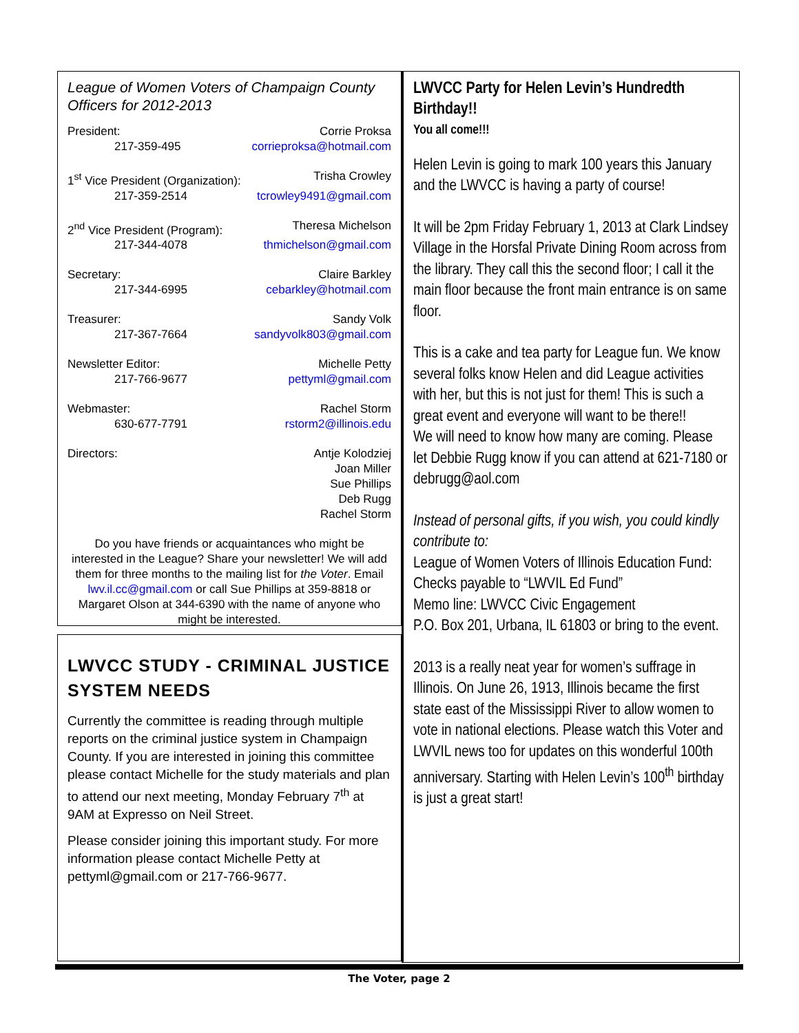League of Women Voters of Champaign County Officers for 2012-2013
President: Corrie Proksa
217-359-495 corrieproksa@hotmail.com
1<sup>st</sup> Vice President (Organization): Trisha Crowley
217-359-2514 tcrowley9491@gmail.com
2<sup>nd</sup> Vice President (Program): Theresa Michelson
217-344-4078 thmichelson@gmail.com
Secretary: Claire Barkley
217-344-6995 cebarkley@hotmail.com
Treasurer: Sandy Volk
217-367-7664 sandyvolk803@gmail.com
Newsletter Editor: Michelle Petty
217-766-9677 pettyml@gmail.com
Webmaster: Rachel Storm
630-677-7791 rstorm2@illinois.edu
Directors: Antje Kolodziej
Joan Miller
Sue Phillips
Deb Rugg
Rachel Storm
Do you have friends or acquaintances who might be interested in the League? Share your newsletter! We will add them for three months to the mailing list for the Voter. Email lwv.il.cc@gmail.com or call Sue Phillips at 359-8818 or Margaret Olson at 344-6390 with the name of anyone who might be interested.
LWVCC STUDY - CRIMINAL JUSTICE SYSTEM NEEDS
Currently the committee is reading through multiple reports on the criminal justice system in Champaign County. If you are interested in joining this committee please contact Michelle for the study materials and plan to attend our next meeting, Monday February 7<sup>th</sup> at 9AM at Expresso on Neil Street.
Please consider joining this important study. For more information please contact Michelle Petty at pettyml@gmail.com or 217-766-9677.
LWVCC Party for Helen Levin’s Hundredth Birthday!!
You all come!!!
Helen Levin is going to mark 100 years this January and the LWVCC is having a party of course!
It will be 2pm Friday February 1, 2013 at Clark Lindsey Village in the Horsfal Private Dining Room across from the library. They call this the second floor; I call it the main floor because the front main entrance is on same floor.
This is a cake and tea party for League fun. We know several folks know Helen and did League activities with her, but this is not just for them! This is such a great event and everyone will want to be there!!
We will need to know how many are coming. Please let Debbie Rugg know if you can attend at 621-7180 or debrugg@aol.com
Instead of personal gifts, if you wish, you could kindly contribute to:
League of Women Voters of Illinois Education Fund:
Checks payable to “LWVIL Ed Fund”
Memo line: LWVCC Civic Engagement
P.O. Box 201, Urbana, IL 61803 or bring to the event.
2013 is a really neat year for women’s suffrage in Illinois. On June 26, 1913, Illinois became the first state east of the Mississippi River to allow women to vote in national elections. Please watch this Voter and LWVIL news too for updates on this wonderful 100th anniversary. Starting with Helen Levin’s 100<sup>th</sup> birthday is just a great start!
The Voter, page 2